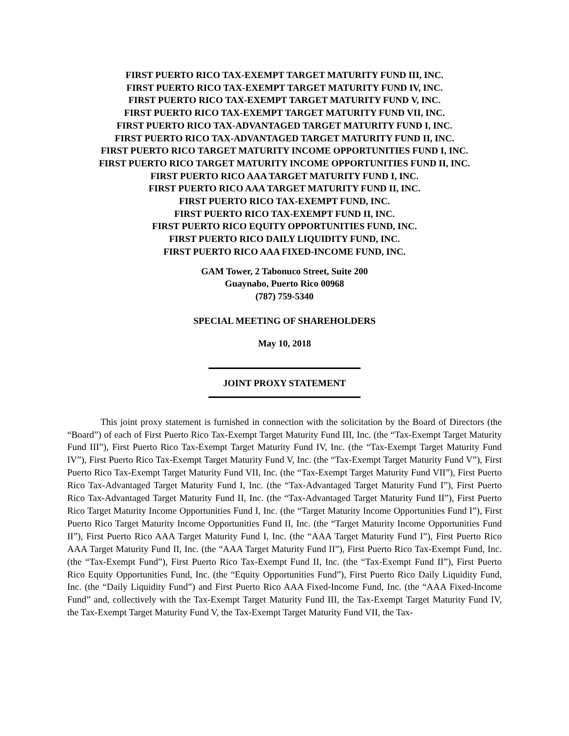FIRST PUERTO RICO TAX-EXEMPT TARGET MATURITY FUND III, INC.
FIRST PUERTO RICO TAX-EXEMPT TARGET MATURITY FUND IV, INC.
FIRST PUERTO RICO TAX-EXEMPT TARGET MATURITY FUND V, INC.
FIRST PUERTO RICO TAX-EXEMPT TARGET MATURITY FUND VII, INC.
FIRST PUERTO RICO TAX-ADVANTAGED TARGET MATURITY FUND I, INC.
FIRST PUERTO RICO TAX-ADVANTAGED TARGET MATURITY FUND II, INC.
FIRST PUERTO RICO TARGET MATURITY INCOME OPPORTUNITIES FUND I, INC.
FIRST PUERTO RICO TARGET MATURITY INCOME OPPORTUNITIES FUND II, INC.
FIRST PUERTO RICO AAA TARGET MATURITY FUND I, INC.
FIRST PUERTO RICO AAA TARGET MATURITY FUND II, INC.
FIRST PUERTO RICO TAX-EXEMPT FUND, INC.
FIRST PUERTO RICO TAX-EXEMPT FUND II, INC.
FIRST PUERTO RICO EQUITY OPPORTUNITIES FUND, INC.
FIRST PUERTO RICO DAILY LIQUIDITY FUND, INC.
FIRST PUERTO RICO AAA FIXED-INCOME FUND, INC.
GAM Tower, 2 Tabonuco Street, Suite 200
Guaynabo, Puerto Rico 00968
(787) 759-5340
SPECIAL MEETING OF SHAREHOLDERS
May 10, 2018
JOINT PROXY STATEMENT
This joint proxy statement is furnished in connection with the solicitation by the Board of Directors (the “Board”) of each of First Puerto Rico Tax-Exempt Target Maturity Fund III, Inc. (the “Tax-Exempt Target Maturity Fund III”), First Puerto Rico Tax-Exempt Target Maturity Fund IV, Inc. (the “Tax-Exempt Target Maturity Fund IV”), First Puerto Rico Tax-Exempt Target Maturity Fund V, Inc. (the “Tax-Exempt Target Maturity Fund V”), First Puerto Rico Tax-Exempt Target Maturity Fund VII, Inc. (the “Tax-Exempt Target Maturity Fund VII”), First Puerto Rico Tax-Advantaged Target Maturity Fund I, Inc. (the “Tax-Advantaged Target Maturity Fund I”), First Puerto Rico Tax-Advantaged Target Maturity Fund II, Inc. (the “Tax-Advantaged Target Maturity Fund II”), First Puerto Rico Target Maturity Income Opportunities Fund I, Inc. (the “Target Maturity Income Opportunities Fund I”), First Puerto Rico Target Maturity Income Opportunities Fund II, Inc. (the “Target Maturity Income Opportunities Fund II”), First Puerto Rico AAA Target Maturity Fund I, Inc. (the “AAA Target Maturity Fund I”), First Puerto Rico AAA Target Maturity Fund II, Inc. (the “AAA Target Maturity Fund II”), First Puerto Rico Tax-Exempt Fund, Inc. (the “Tax-Exempt Fund”), First Puerto Rico Tax-Exempt Fund II, Inc. (the “Tax-Exempt Fund II”), First Puerto Rico Equity Opportunities Fund, Inc. (the “Equity Opportunities Fund”), First Puerto Rico Daily Liquidity Fund, Inc. (the “Daily Liquidity Fund”) and First Puerto Rico AAA Fixed-Income Fund, Inc. (the “AAA Fixed-Income Fund” and, collectively with the Tax-Exempt Target Maturity Fund III, the Tax-Exempt Target Maturity Fund IV, the Tax-Exempt Target Maturity Fund V, the Tax-Exempt Target Maturity Fund VII, the Tax-